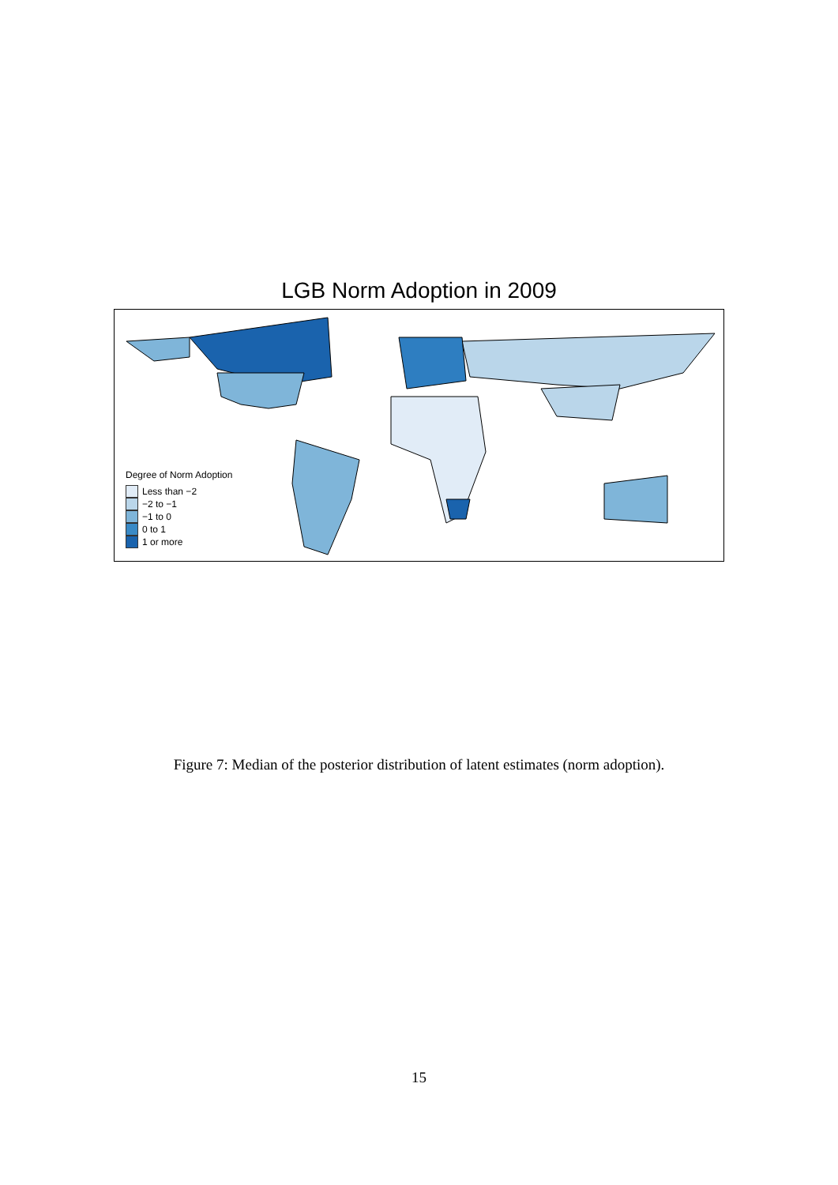LGB Norm Adoption in 2009
Degree of Norm Adoption
Less than −2
−2 to −1
−1 to 0
0 to 1
1 or more
Figure 7: Median of the posterior distribution of latent estimates (norm adoption).
15